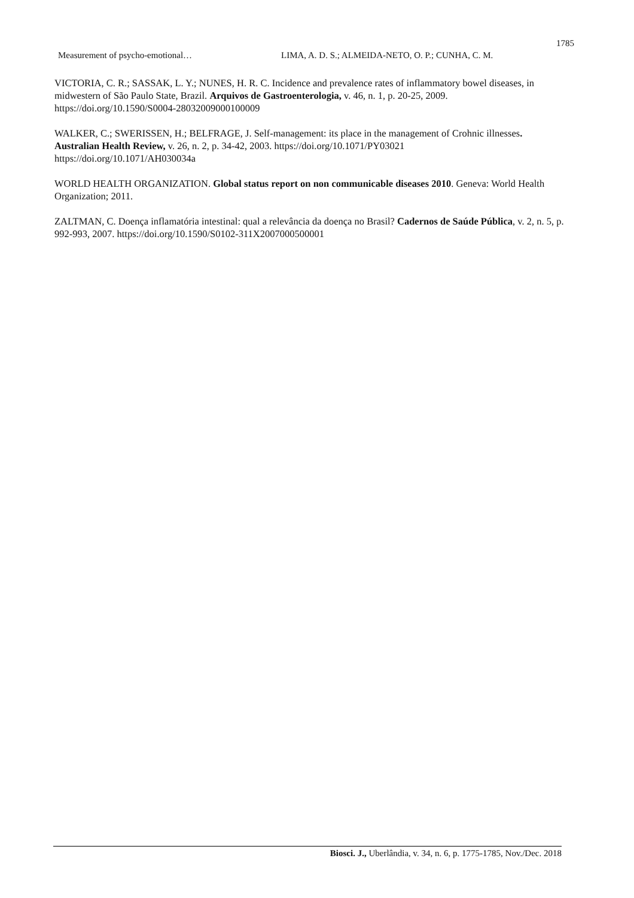1785
Measurement of psycho-emotional… LIMA, A. D. S.; ALMEIDA-NETO, O. P.; CUNHA, C. M.
VICTORIA, C. R.; SASSAK, L. Y.; NUNES, H. R. C. Incidence and prevalence rates of inflammatory bowel diseases, in midwestern of São Paulo State, Brazil. Arquivos de Gastroenterologia, v. 46, n. 1, p. 20-25, 2009. https://doi.org/10.1590/S0004-28032009000100009
WALKER, C.; SWERISSEN, H.; BELFRAGE, J. Self-management: its place in the management of Crohnic illnesses. Australian Health Review, v. 26, n. 2, p. 34-42, 2003. https://doi.org/10.1071/PY03021
https://doi.org/10.1071/AH030034a
WORLD HEALTH ORGANIZATION. Global status report on non communicable diseases 2010. Geneva: World Health Organization; 2011.
ZALTMAN, C. Doença inflamatória intestinal: qual a relevância da doença no Brasil? Cadernos de Saúde Pública, v. 2, n. 5, p. 992-993, 2007. https://doi.org/10.1590/S0102-311X2007000500001
Biosci. J., Uberlândia, v. 34, n. 6, p. 1775-1785, Nov./Dec. 2018